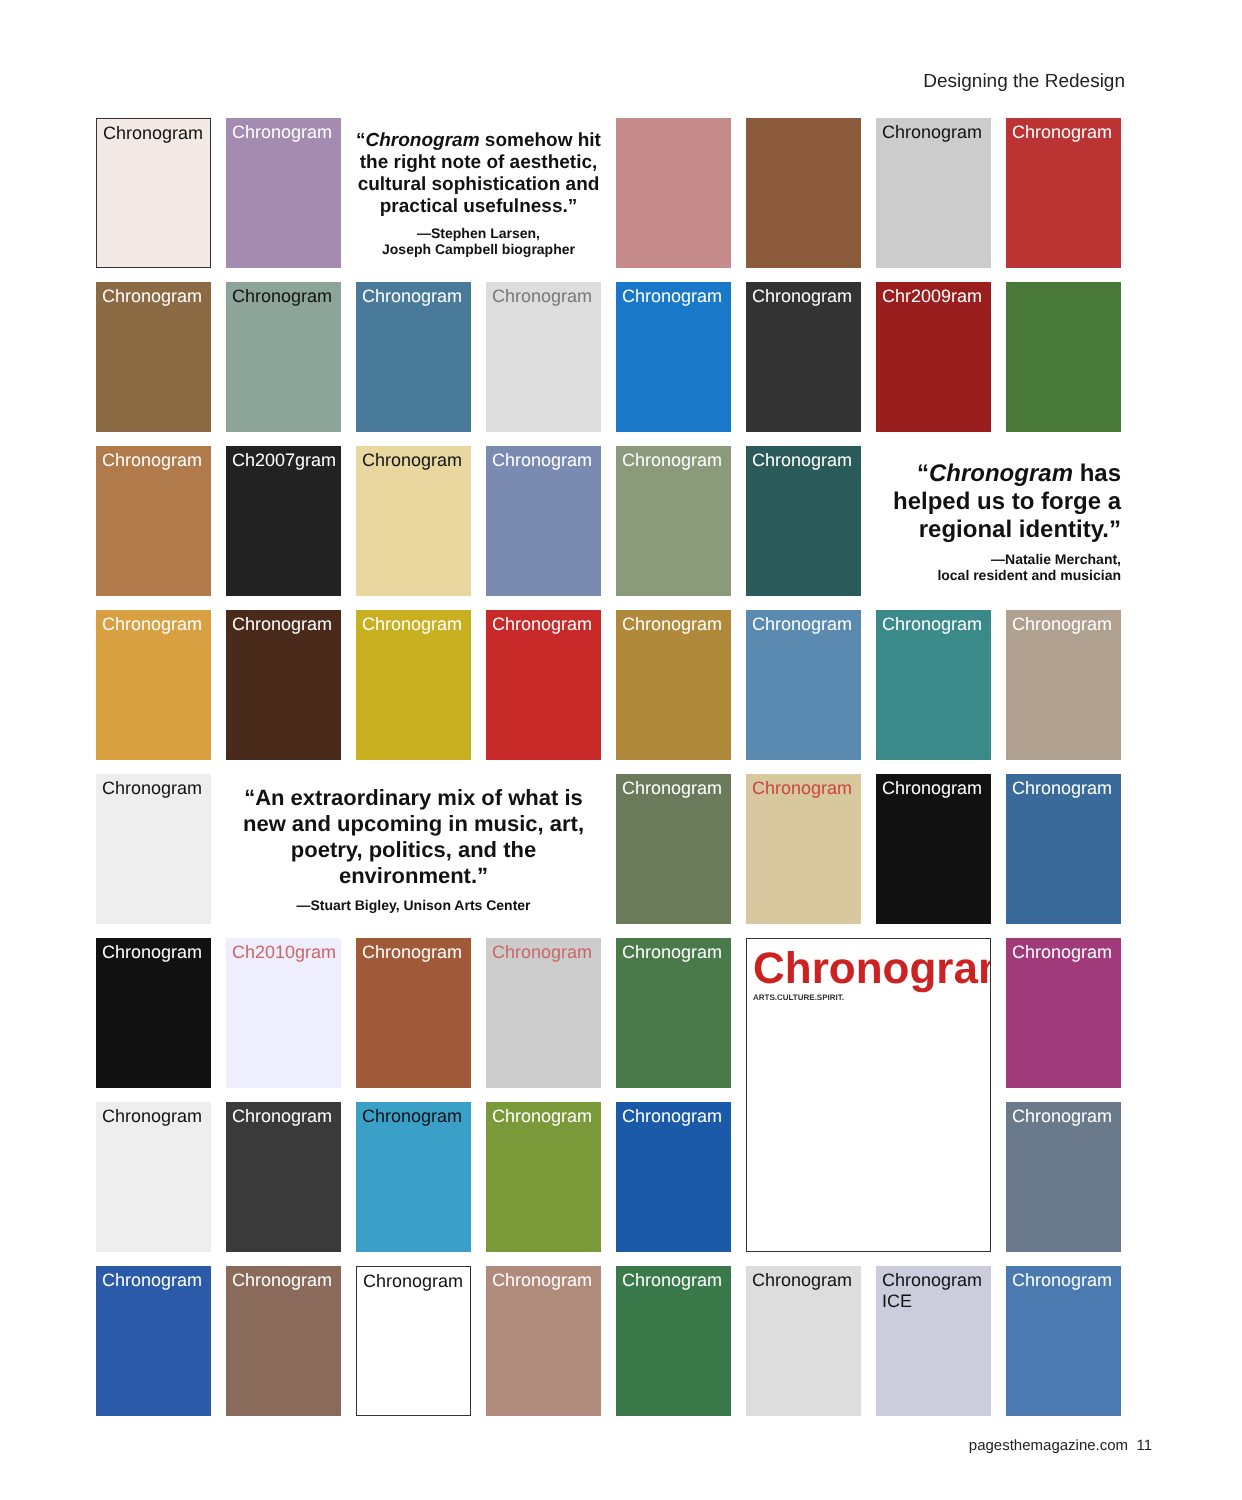Designing the Redesign
Chronogram
Chronogram
“Chronogram somehow hit the right note of aesthetic, cultural sophistication and practical usefulness.”
—Stephen Larsen,
Joseph Campbell biographer
Chronogram
Chronogram
Chronogram
Chronogram
Chronogram
Chronogram
Chronogram
Chronogram
Chr2009ram
Chronogram
Ch2007gram
Chronogram
Chronogram
Chronogram
Chronogram
“Chronogram has helped us to forge a regional identity.”
—Natalie Merchant,
local resident and musician
Chronogram
Chronogram
Chronogram
Chronogram
Chronogram
Chronogram
Chronogram
Chronogram
Chronogram
“An extraordinary mix of what is new and upcoming in music, art, poetry, politics, and the environment.”
—Stuart Bigley, Unison Arts Center
Chronogram
Chronogram
Chronogram
Chronogram
Chronogram
Ch2010gram
Chronogram
Chronogram
Chronogram
Chronogram
ARTS.CULTURE.SPIRIT.
Chronogram
Chronogram
Chronogram
Chronogram
Chronogram
Chronogram
Chronogram
Chronogram
Chronogram
Chronogram
Chronogram
Chronogram
Chronogram
Chronogram ICE
Chronogram
pagesthemagazine.com 11